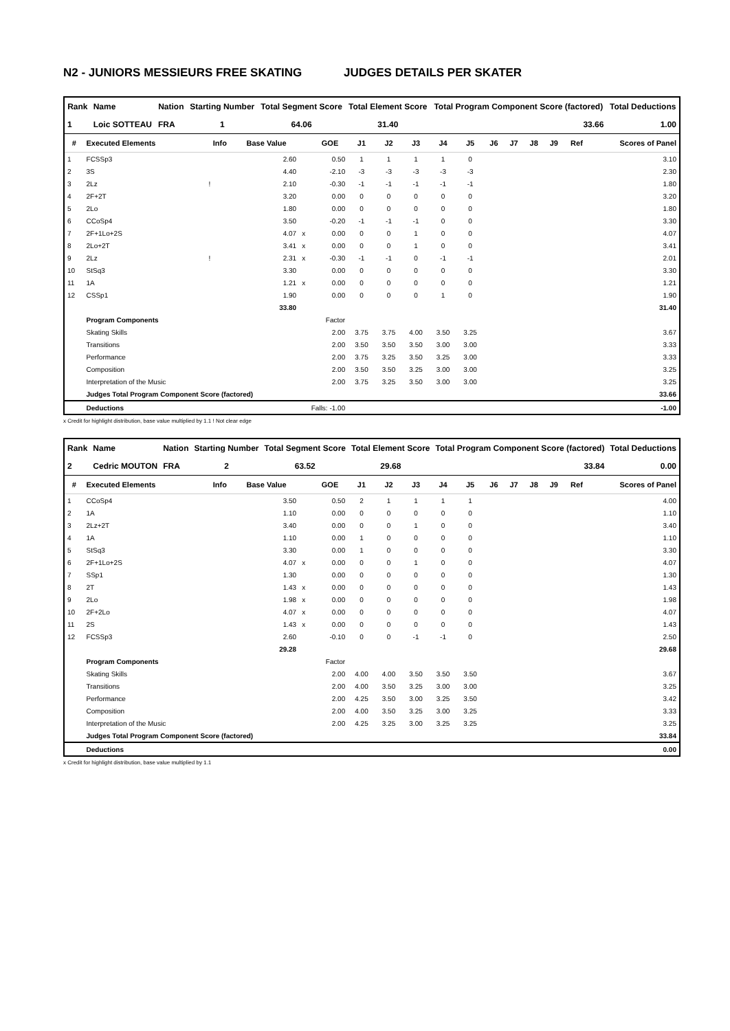N2 - JUNIORS MESSIEURS FREE SKATING JUDGES DETAILS PER SKATER
| Rank | Name | Nation | Starting Number | Total Segment Score | Total Element Score | Total Program Component Score (factored) | Total Deductions |
| --- | --- | --- | --- | --- | --- | --- | --- |
| 1 | Loic SOTTEAU | FRA | 1 | 64.06 | 31.40 | 33.66 | 1.00 |
| # | Executed Elements | Info | Base Value | | GOE | J1 | J2 | J3 | J4 | J5 | J6 | J7 | J8 | J9 | Ref | Scores of Panel |
| --- | --- | --- | --- | --- | --- | --- | --- | --- | --- | --- | --- | --- | --- | --- | --- | --- |
| 1 | FCSSp3 | | 2.60 | | 0.50 | 1 | 1 | 1 | 1 | 0 | | | | | | 3.10 |
| 2 | 3S | | 4.40 | | -2.10 | -3 | -3 | -3 | -3 | -3 | | | | | | 2.30 |
| 3 | 2Lz | ! | 2.10 | | -0.30 | -1 | -1 | -1 | -1 | -1 | | | | | | 1.80 |
| 4 | 2F+2T | | 3.20 | | 0.00 | 0 | 0 | 0 | 0 | 0 | | | | | | 3.20 |
| 5 | 2Lo | | 1.80 | | 0.00 | 0 | 0 | 0 | 0 | 0 | | | | | | 1.80 |
| 6 | CCoSp4 | | 3.50 | | -0.20 | -1 | -1 | -1 | 0 | 0 | | | | | | 3.30 |
| 7 | 2F+1Lo+2S | | 4.07 | x | 0.00 | 0 | 0 | 1 | 0 | 0 | | | | | | 4.07 |
| 8 | 2Lo+2T | | 3.41 | x | 0.00 | 0 | 0 | 1 | 0 | 0 | | | | | | 3.41 |
| 9 | 2Lz | ! | 2.31 | x | -0.30 | -1 | -1 | 0 | -1 | -1 | | | | | | 2.01 |
| 10 | StSq3 | | 3.30 | | 0.00 | 0 | 0 | 0 | 0 | 0 | | | | | | 3.30 |
| 11 | 1A | | 1.21 | x | 0.00 | 0 | 0 | 0 | 0 | 0 | | | | | | 1.21 |
| 12 | CSSp1 | | 1.90 | | 0.00 | 0 | 0 | 0 | 1 | 0 | | | | | | 1.90 |
| | | | 33.80 | | | | | | | | | | | | | 31.40 |
| | Program Components | | | | Factor | | | | | | | | | | | |
| | Skating Skills | | | | 2.00 | 3.75 | 3.75 | 4.00 | 3.50 | 3.25 | | | | | | 3.67 |
| | Transitions | | | | 2.00 | 3.50 | 3.50 | 3.50 | 3.00 | 3.00 | | | | | | 3.33 |
| | Performance | | | | 2.00 | 3.75 | 3.25 | 3.50 | 3.25 | 3.00 | | | | | | 3.33 |
| | Composition | | | | 2.00 | 3.50 | 3.50 | 3.25 | 3.00 | 3.00 | | | | | | 3.25 |
| | Interpretation of the Music | | | | 2.00 | 3.75 | 3.25 | 3.50 | 3.00 | 3.00 | | | | | | 3.25 |
| | Judges Total Program Component Score (factored) | | | | | | | | | | | | | | | 33.66 |
| | Deductions | Falls: -1.00 | | | | | | | | | | | | | | -1.00 |
x Credit for highlight distribution, base value multiplied by 1.1 ! Not clear edge
| Rank | Name | Nation | Starting Number | Total Segment Score | Total Element Score | Total Program Component Score (factored) | Total Deductions |
| --- | --- | --- | --- | --- | --- | --- | --- |
| 2 | Cedric MOUTON | FRA | 2 | 63.52 | 29.68 | 33.84 | 0.00 |
| # | Executed Elements | Info | Base Value | | GOE | J1 | J2 | J3 | J4 | J5 | J6 | J7 | J8 | J9 | Ref | Scores of Panel |
| --- | --- | --- | --- | --- | --- | --- | --- | --- | --- | --- | --- | --- | --- | --- | --- | --- |
| 1 | CCoSp4 | | 3.50 | | 0.50 | 2 | 1 | 1 | 1 | 1 | | | | | | 4.00 |
| 2 | 1A | | 1.10 | | 0.00 | 0 | 0 | 0 | 0 | 0 | | | | | | 1.10 |
| 3 | 2Lz+2T | | 3.40 | | 0.00 | 0 | 0 | 1 | 0 | 0 | | | | | | 3.40 |
| 4 | 1A | | 1.10 | | 0.00 | 1 | 0 | 0 | 0 | 0 | | | | | | 1.10 |
| 5 | StSq3 | | 3.30 | | 0.00 | 1 | 0 | 0 | 0 | 0 | | | | | | 3.30 |
| 6 | 2F+1Lo+2S | | 4.07 | x | 0.00 | 0 | 0 | 1 | 0 | 0 | | | | | | 4.07 |
| 7 | SSp1 | | 1.30 | | 0.00 | 0 | 0 | 0 | 0 | 0 | | | | | | 1.30 |
| 8 | 2T | | 1.43 | x | 0.00 | 0 | 0 | 0 | 0 | 0 | | | | | | 1.43 |
| 9 | 2Lo | | 1.98 | x | 0.00 | 0 | 0 | 0 | 0 | 0 | | | | | | 1.98 |
| 10 | 2F+2Lo | | 4.07 | x | 0.00 | 0 | 0 | 0 | 0 | 0 | | | | | | 4.07 |
| 11 | 2S | | 1.43 | x | 0.00 | 0 | 0 | 0 | 0 | 0 | | | | | | 1.43 |
| 12 | FCSSp3 | | 2.60 | | -0.10 | 0 | 0 | -1 | -1 | 0 | | | | | | 2.50 |
| | | | 29.28 | | | | | | | | | | | | | 29.68 |
| | Program Components | | | | Factor | | | | | | | | | | | |
| | Skating Skills | | | | 2.00 | 4.00 | 4.00 | 3.50 | 3.50 | 3.50 | | | | | | 3.67 |
| | Transitions | | | | 2.00 | 4.00 | 3.50 | 3.25 | 3.00 | 3.00 | | | | | | 3.25 |
| | Performance | | | | 2.00 | 4.25 | 3.50 | 3.00 | 3.25 | 3.50 | | | | | | 3.42 |
| | Composition | | | | 2.00 | 4.00 | 3.50 | 3.25 | 3.00 | 3.25 | | | | | | 3.33 |
| | Interpretation of the Music | | | | 2.00 | 4.25 | 3.25 | 3.00 | 3.25 | 3.25 | | | | | | 3.25 |
| | Judges Total Program Component Score (factored) | | | | | | | | | | | | | | | 33.84 |
| | Deductions | | | | | | | | | | | | | | | 0.00 |
x Credit for highlight distribution, base value multiplied by 1.1